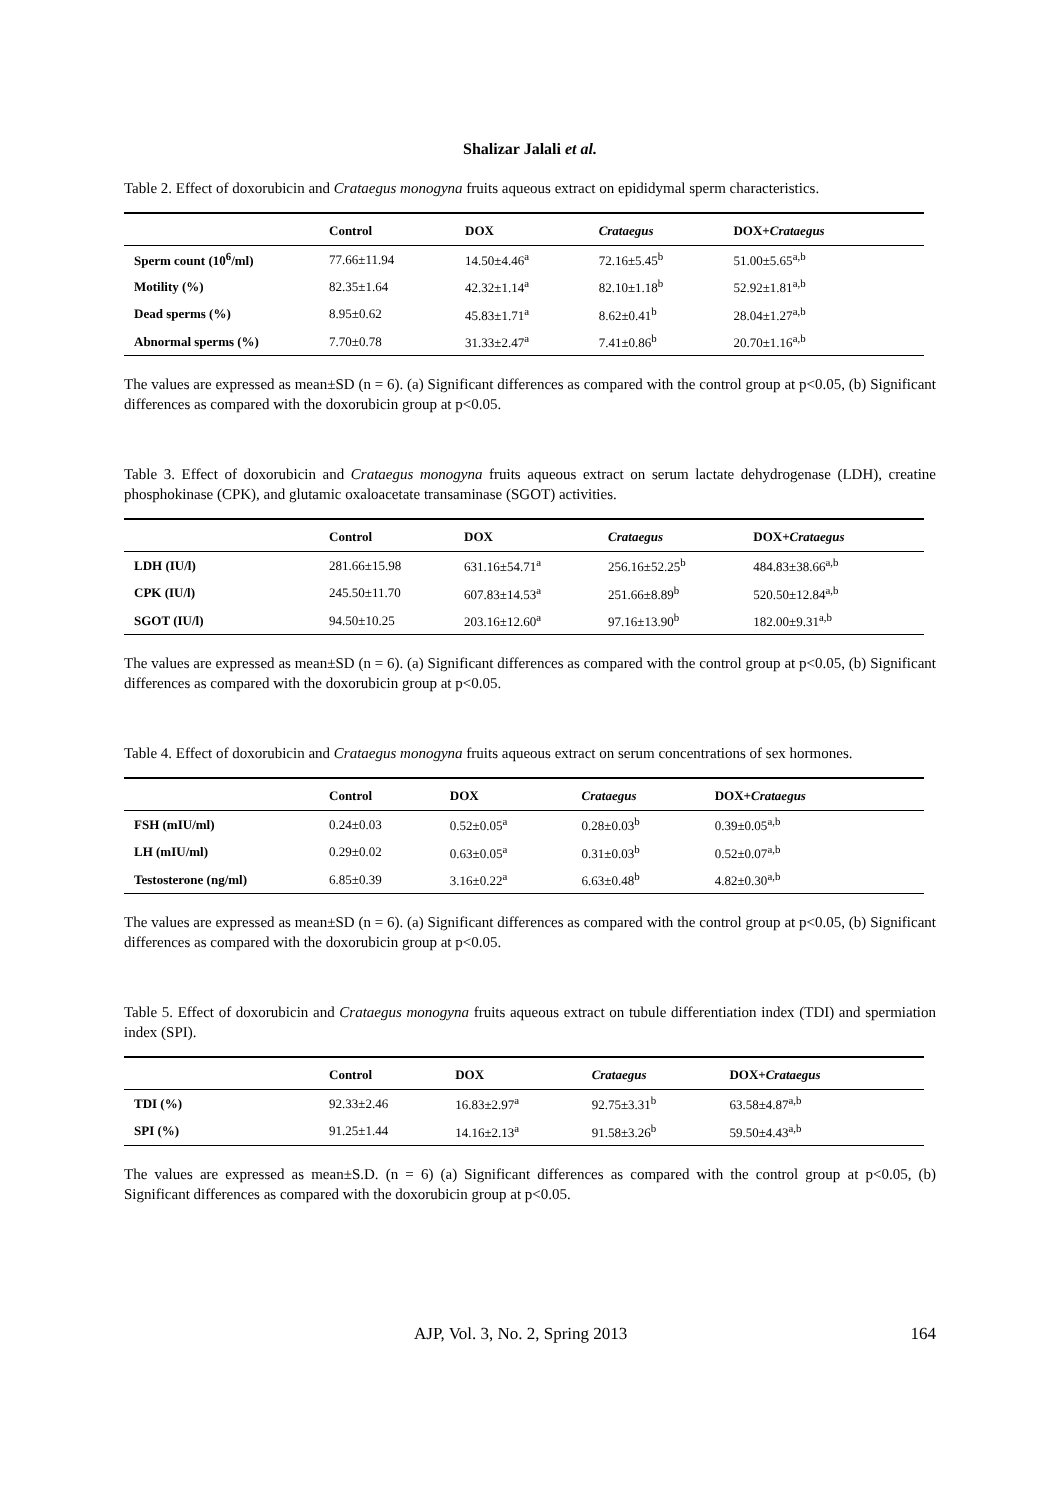Shalizar Jalali et al.
Table 2. Effect of doxorubicin and Crataegus monogyna fruits aqueous extract on epididymal sperm characteristics.
| | Control | DOX | Crataegus | DOX+ Crataegus |
| --- | --- | --- | --- | --- |
| Sperm count (10<sup>6</sup>/ml) | 77.66±11.94 | 14.50±4.46<sup>a</sup> | 72.16±5.45<sup>b</sup> | 51.00±5.65<sup>a,b</sup> |
| Motility (%) | 82.35±1.64 | 42.32±1.14<sup>a</sup> | 82.10±1.18<sup>b</sup> | 52.92±1.81<sup>a,b</sup> |
| Dead sperms (%) | 8.95±0.62 | 45.83±1.71<sup>a</sup> | 8.62±0.41<sup>b</sup> | 28.04±1.27<sup>a,b</sup> |
| Abnormal sperms (%) | 7.70±0.78 | 31.33±2.47<sup>a</sup> | 7.41±0.86<sup>b</sup> | 20.70±1.16<sup>a,b</sup> |
The values are expressed as mean±SD (n = 6). (a) Significant differences as compared with the control group at p<0.05, (b) Significant differences as compared with the doxorubicin group at p<0.05.
Table 3. Effect of doxorubicin and Crataegus monogyna fruits aqueous extract on serum lactate dehydrogenase (LDH), creatine phosphokinase (CPK), and glutamic oxaloacetate transaminase (SGOT) activities.
| | Control | DOX | Crataegus | DOX+ Crataegus |
| --- | --- | --- | --- | --- |
| LDH (IU/l) | 281.66±15.98 | 631.16±54.71<sup>a</sup> | 256.16±52.25<sup>b</sup> | 484.83±38.66<sup>a,b</sup> |
| CPK (IU/l) | 245.50±11.70 | 607.83±14.53<sup>a</sup> | 251.66±8.89<sup>b</sup> | 520.50±12.84<sup>a,b</sup> |
| SGOT (IU/l) | 94.50±10.25 | 203.16±12.60<sup>a</sup> | 97.16±13.90<sup>b</sup> | 182.00±9.31<sup>a,b</sup> |
The values are expressed as mean±SD (n = 6). (a) Significant differences as compared with the control group at p<0.05, (b) Significant differences as compared with the doxorubicin group at p<0.05.
Table 4. Effect of doxorubicin and Crataegus monogyna fruits aqueous extract on serum concentrations of sex hormones.
| | Control | DOX | Crataegus | DOX+ Crataegus |
| --- | --- | --- | --- | --- |
| FSH (mIU/ml) | 0.24±0.03 | 0.52±0.05<sup>a</sup> | 0.28±0.03<sup>b</sup> | 0.39±0.05<sup>a,b</sup> |
| LH (mIU/ml) | 0.29±0.02 | 0.63±0.05<sup>a</sup> | 0.31±0.03<sup>b</sup> | 0.52±0.07<sup>a,b</sup> |
| Testosterone (ng/ml) | 6.85±0.39 | 3.16±0.22<sup>a</sup> | 6.63±0.48<sup>b</sup> | 4.82±0.30<sup>a,b</sup> |
The values are expressed as mean±SD (n = 6). (a) Significant differences as compared with the control group at p<0.05, (b) Significant differences as compared with the doxorubicin group at p<0.05.
Table 5. Effect of doxorubicin and Crataegus monogyna fruits aqueous extract on tubule differentiation index (TDI) and spermiation index (SPI).
| | Control | DOX | Crataegus | DOX+ Crataegus |
| --- | --- | --- | --- | --- |
| TDI (%) | 92.33±2.46 | 16.83±2.97<sup>a</sup> | 92.75±3.31<sup>b</sup> | 63.58±4.87<sup>a,b</sup> |
| SPI (%) | 91.25±1.44 | 14.16±2.13<sup>a</sup> | 91.58±3.26<sup>b</sup> | 59.50±4.43<sup>a,b</sup> |
The values are expressed as mean±S.D. (n = 6) (a) Significant differences as compared with the control group at p<0.05, (b) Significant differences as compared with the doxorubicin group at p<0.05.
AJP, Vol. 3, No. 2, Spring 2013 164